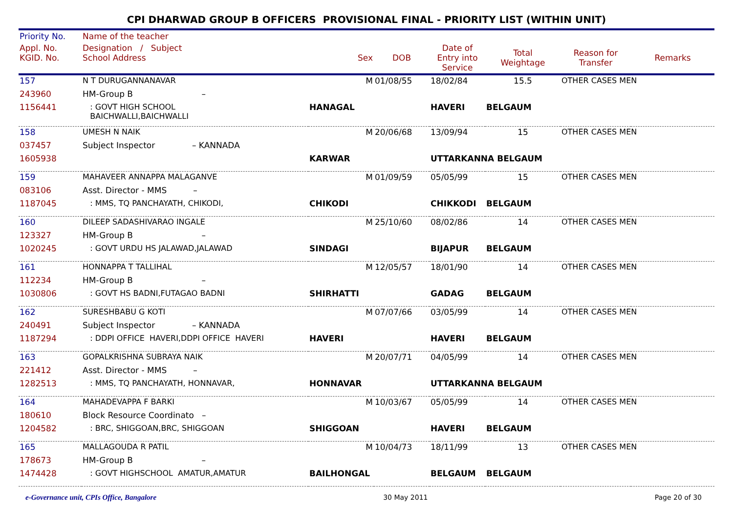CPI DHARWAD GROUP B OFFICERS PROVISIONAL FINAL - PRIORITY LIST (WITHIN UNIT)
| Priority No. | Name of the teacher | | | | | | |
| --- | --- | --- | --- | --- | --- | --- | --- |
| Appl. No. KGID. No. | Designation / Subject School Address | Sex | DOB | Date of Entry into Service | Total Weightage | Reason for Transfer | Remarks |
| 157 | N T DURUGANNANAVAR | M | 01/08/55 | 18/02/84 | 15.5 | OTHER CASES MEN | |
| 243960 | HM-Group B – | | | | | | |
| 1156441 | : GOVT HIGH SCHOOL BAICHWALLI,BAICHWALLI | HANAGAL | | HAVERI | BELGAUM | | |
| 158 | UMESH N NAIK | M | 20/06/68 | 13/09/94 | 15 | OTHER CASES MEN | |
| 037457 | Subject Inspector – KANNADA | | | | | | |
| 1605938 | | KARWAR | | UTTARKANNA BELGAUM | | | |
| 159 | MAHAVEER ANNAPPA MALAGANVE | M | 01/09/59 | 05/05/99 | 15 | OTHER CASES MEN | |
| 083106 | Asst. Director - MMS – | | | | | | |
| 1187045 | : MMS, TQ PANCHAYATH, CHIKODI, | CHIKODI | | CHIKKODI | BELGAUM | | |
| 160 | DILEEP SADASHIVARAO INGALE | M | 25/10/60 | 08/02/86 | 14 | OTHER CASES MEN | |
| 123327 | HM-Group B – | | | | | | |
| 1020245 | : GOVT URDU HS JALAWAD,JALAWAD | SINDAGI | | BIJAPUR | BELGAUM | | |
| 161 | HONNAPPA T TALLIHAL | M | 12/05/57 | 18/01/90 | 14 | OTHER CASES MEN | |
| 112234 | HM-Group B – | | | | | | |
| 1030806 | : GOVT HS BADNI,FUTAGAO BADNI | SHIRHATTI | | GADAG | BELGAUM | | |
| 162 | SURESHBABU G KOTI | M | 07/07/66 | 03/05/99 | 14 | OTHER CASES MEN | |
| 240491 | Subject Inspector – KANNADA | | | | | | |
| 1187294 | : DDPI OFFICE HAVERI,DDPI OFFICE HAVERI | HAVERI | | HAVERI | BELGAUM | | |
| 163 | GOPALKRISHNA SUBRAYA NAIK | M | 20/07/71 | 04/05/99 | 14 | OTHER CASES MEN | |
| 221412 | Asst. Director - MMS – | | | | | | |
| 1282513 | : MMS, TQ PANCHAYATH, HONNAVAR, | HONNAVAR | | UTTARKANNA BELGAUM | | | |
| 164 | MAHADEVAPPA F BARKI | M | 10/03/67 | 05/05/99 | 14 | OTHER CASES MEN | |
| 180610 | Block Resource Coordinato – | | | | | | |
| 1204582 | : BRC, SHIGGOAN,BRC, SHIGGOAN | SHIGGOAN | | HAVERI | BELGAUM | | |
| 165 | MALLAGOUDA R PATIL | M | 10/04/73 | 18/11/99 | 13 | OTHER CASES MEN | |
| 178673 | HM-Group B – | | | | | | |
| 1474428 | : GOVT HIGHSCHOOL AMATUR,AMATUR | BAILHONGAL | | BELGAUM | BELGAUM | | |
e-Governance unit, CPIs Office, Bangalore 30 May 2011 Page 20 of 30